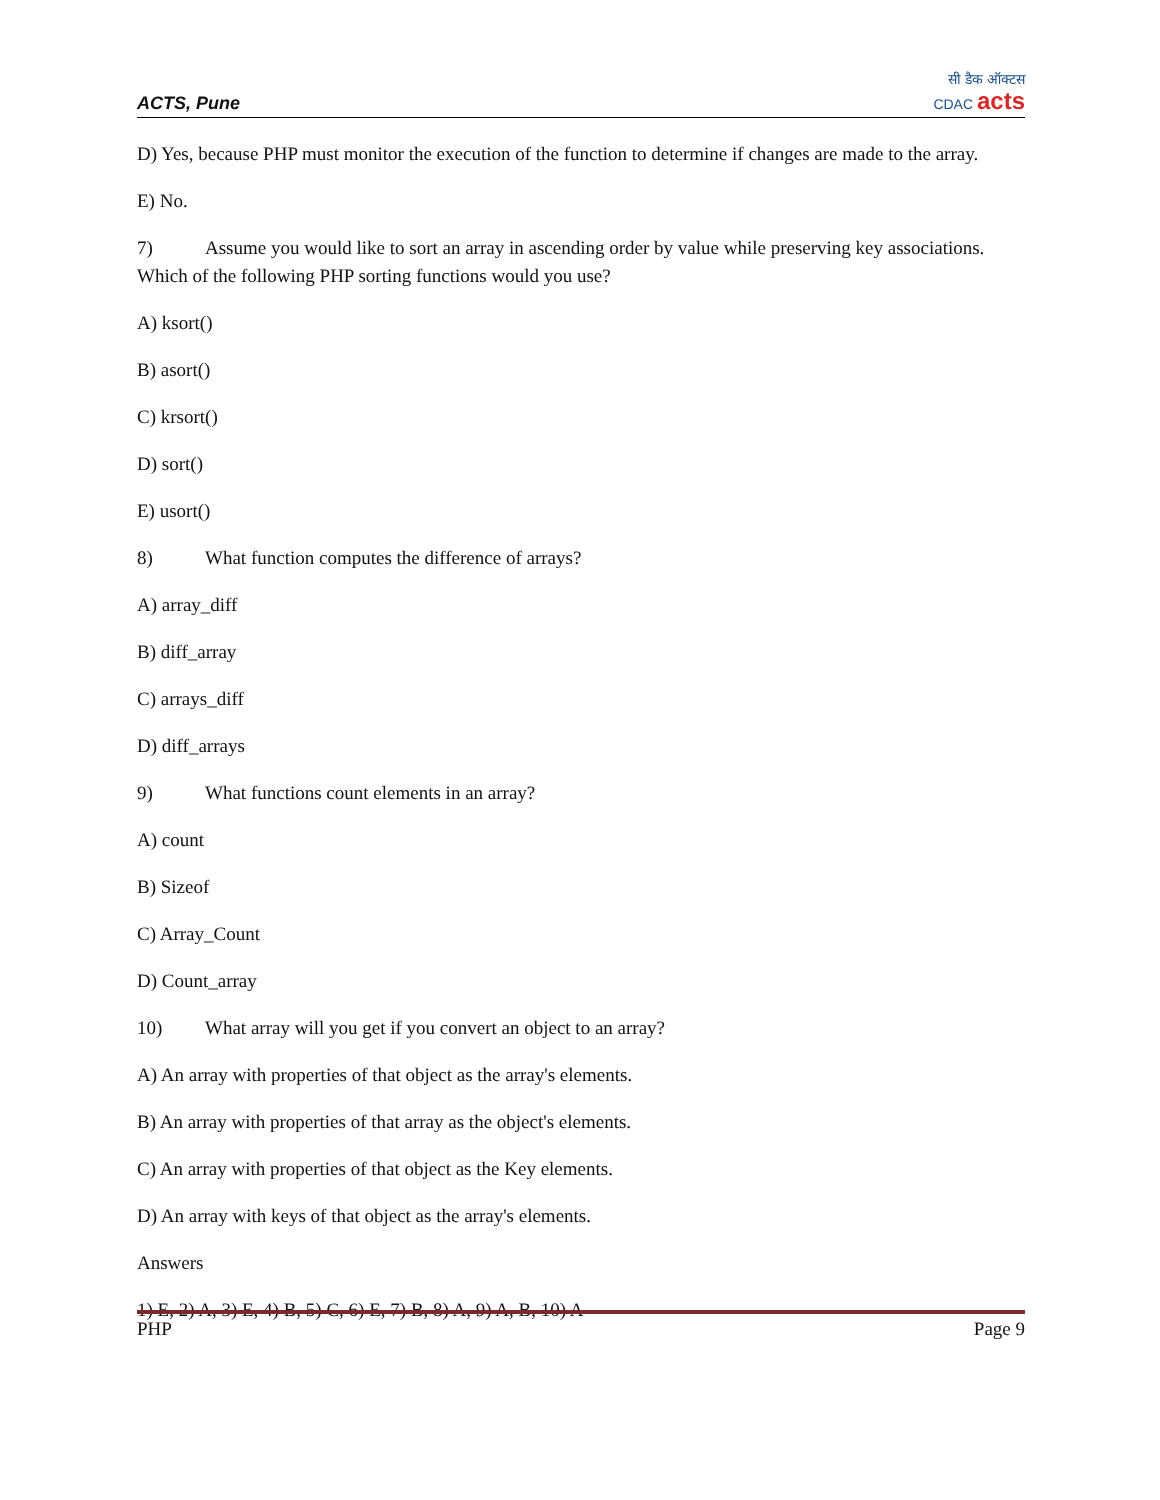ACTS, Pune सी डैक ऑक्टस
CDAC acts
D) Yes, because PHP must monitor the execution of the function to determine if changes are made to the array.
E) No.
7) Assume you would like to sort an array in ascending order by value while preserving key associations. Which of the following PHP sorting functions would you use?
A) ksort()
B) asort()
C) krsort()
D) sort()
E) usort()
8) What function computes the difference of arrays?
A) array_diff
B) diff_array
C) arrays_diff
D) diff_arrays
9) What functions count elements in an array?
A) count
B) Sizeof
C) Array_Count
D) Count_array
10) What array will you get if you convert an object to an array?
A) An array with properties of that object as the array's elements.
B) An array with properties of that array as the object's elements.
C) An array with properties of that object as the Key elements.
D) An array with keys of that object as the array's elements.
Answers
1) E, 2) A, 3) E, 4) B, 5) C, 6) E, 7) B, 8) A, 9) A, B, 10) A
PHP Page 9